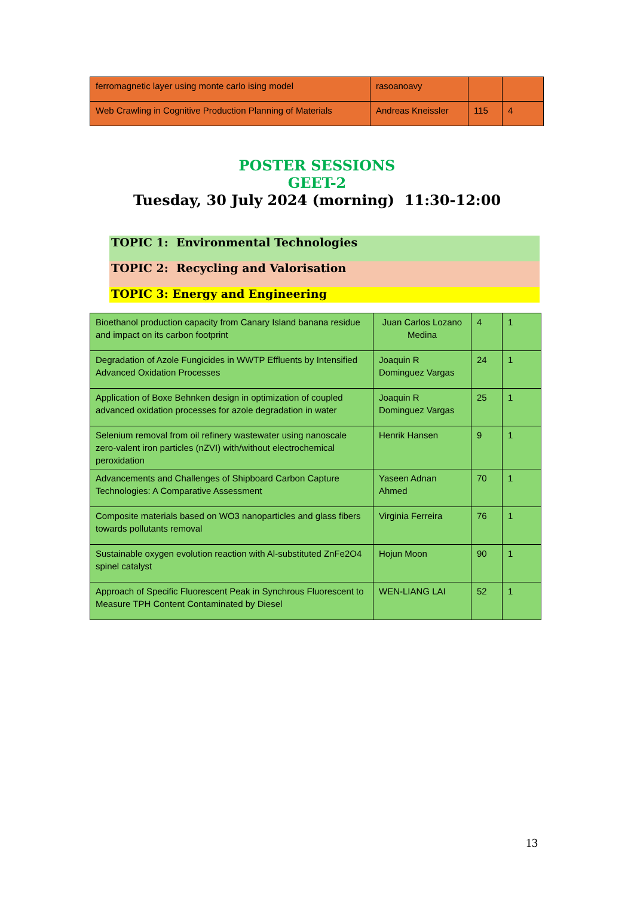| ferromagnetic layer using monte carlo ising model | rasoanoavy | | |
| Web Crawling in Cognitive Production Planning of Materials | Andreas Kneissler | 115 | 4 |
POSTER SESSIONS
GEET-2
Tuesday, 30 July 2024 (morning) 11:30-12:00
TOPIC 1: Environmental Technologies
TOPIC 2: Recycling and Valorisation
TOPIC 3: Energy and Engineering
| Bioethanol production capacity from Canary Island banana residue and impact on its carbon footprint | Juan Carlos Lozano Medina | 4 | 1 |
| Degradation of Azole Fungicides in WWTP Effluents by Intensified Advanced Oxidation Processes | Joaquin R Dominguez Vargas | 24 | 1 |
| Application of Boxe Behnken design in optimization of coupled advanced oxidation processes for azole degradation in water | Joaquin R Dominguez Vargas | 25 | 1 |
| Selenium removal from oil refinery wastewater using nanoscale zero-valent iron particles (nZVI) with/without electrochemical peroxidation | Henrik Hansen | 9 | 1 |
| Advancements and Challenges of Shipboard Carbon Capture Technologies: A Comparative Assessment | Yaseen Adnan Ahmed | 70 | 1 |
| Composite materials based on WO3 nanoparticles and glass fibers towards pollutants removal | Virginia Ferreira | 76 | 1 |
| Sustainable oxygen evolution reaction with Al-substituted ZnFe2O4 spinel catalyst | Hojun Moon | 90 | 1 |
| Approach of Specific Fluorescent Peak in Synchrous Fluorescent to Measure TPH Content Contaminated by Diesel | WEN-LIANG LAI | 52 | 1 |
13